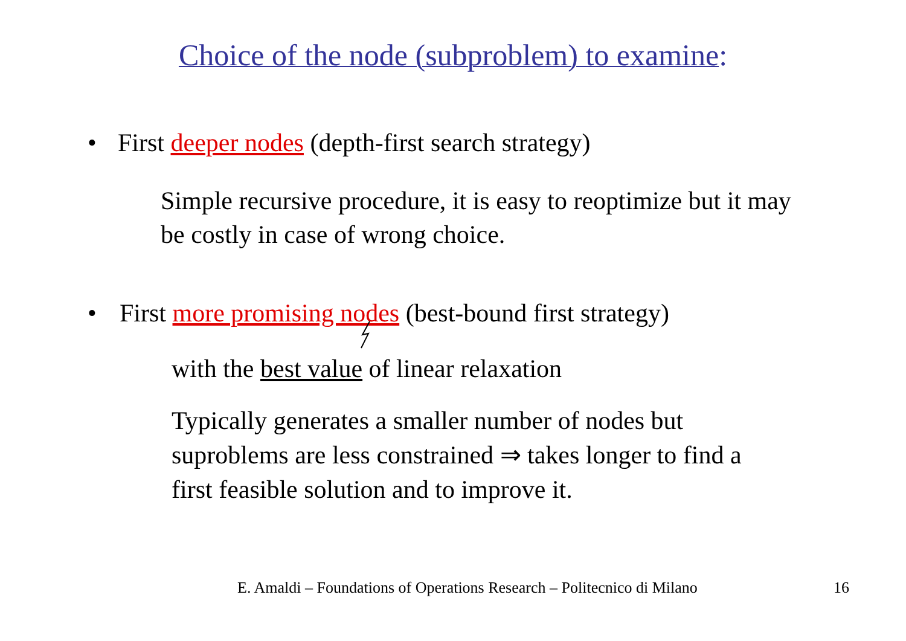Choice of the node (subproblem) to examine:
• First deeper nodes (depth-first search strategy)
Simple recursive procedure, it is easy to reoptimize but it may
be costly in case of wrong choice.
• First more promising nodes (best-bound first strategy)
with the best value of linear relaxation
Typically generates a smaller number of nodes but
suproblems are less constrained ⇒ takes longer to find a
first feasible solution and to improve it.
E. Amaldi – Foundations of Operations Research – Politecnico di Milano 16